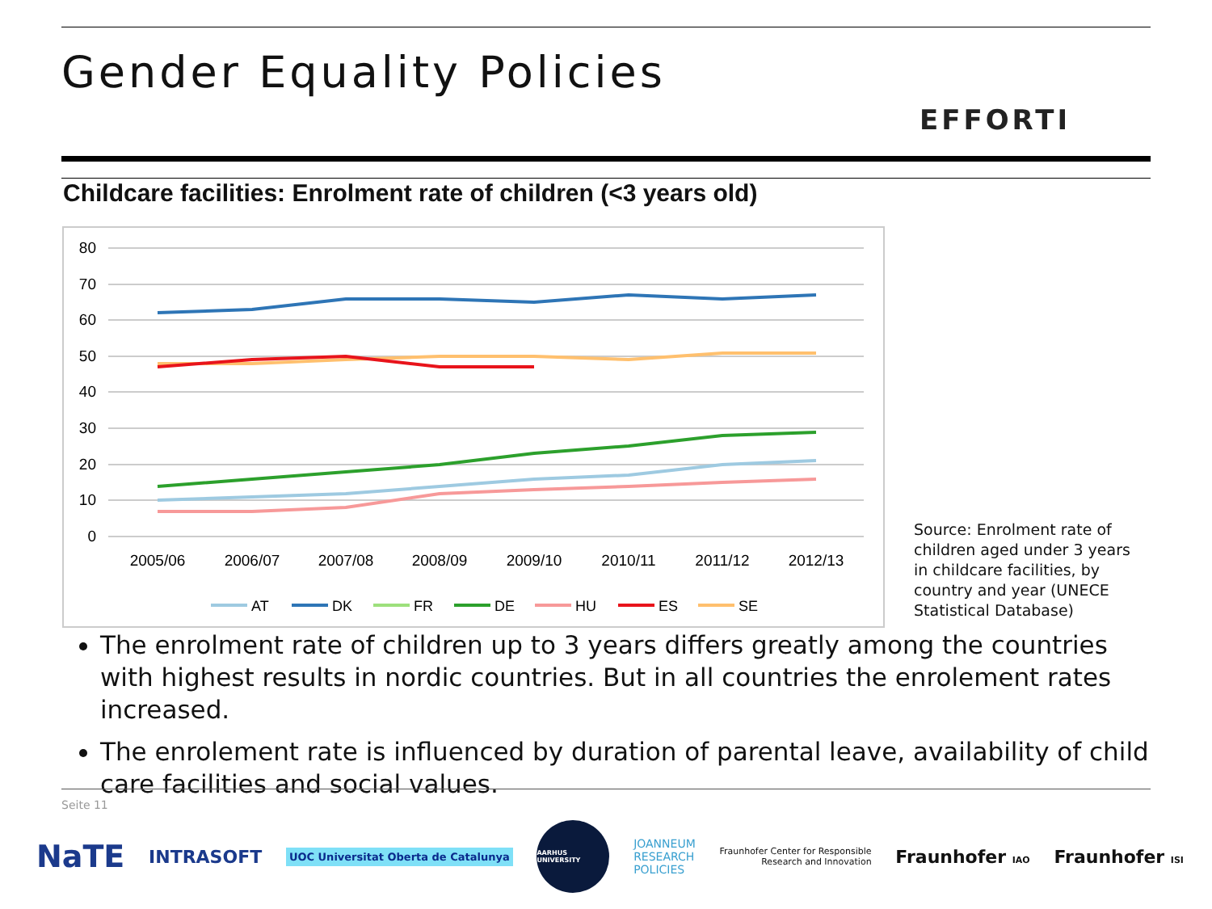Gender Equality Policies
EFFORTI
Childcare facilities: Enrolment rate of children (<3 years old)
80
70
60
50
40
30
20
10
0
2005/06
2006/07
2007/08
2008/09
2009/10
2010/11
2011/12
2012/13
AT
DK
FR
DE
HU
ES
SE
Source: Enrolment rate of children aged under 3 years in childcare facilities, by country and year (UNECE Statistical Database)
The enrolment rate of children up to 3 years differs greatly among the countries with highest results in nordic countries. But in all countries the enrolement rates increased.
The enrolement rate is influenced by duration of parental leave, availability of child care facilities and social values.
Seite 11
NaTE INTRASOFT UOC Universitat Oberta de Catalunya AARHUS UNIVERSITY JOANNEUM
RESEARCH
POLICIES Fraunhofer Center for Responsible
Research and Innovation Fraunhofer IAO Fraunhofer ISI